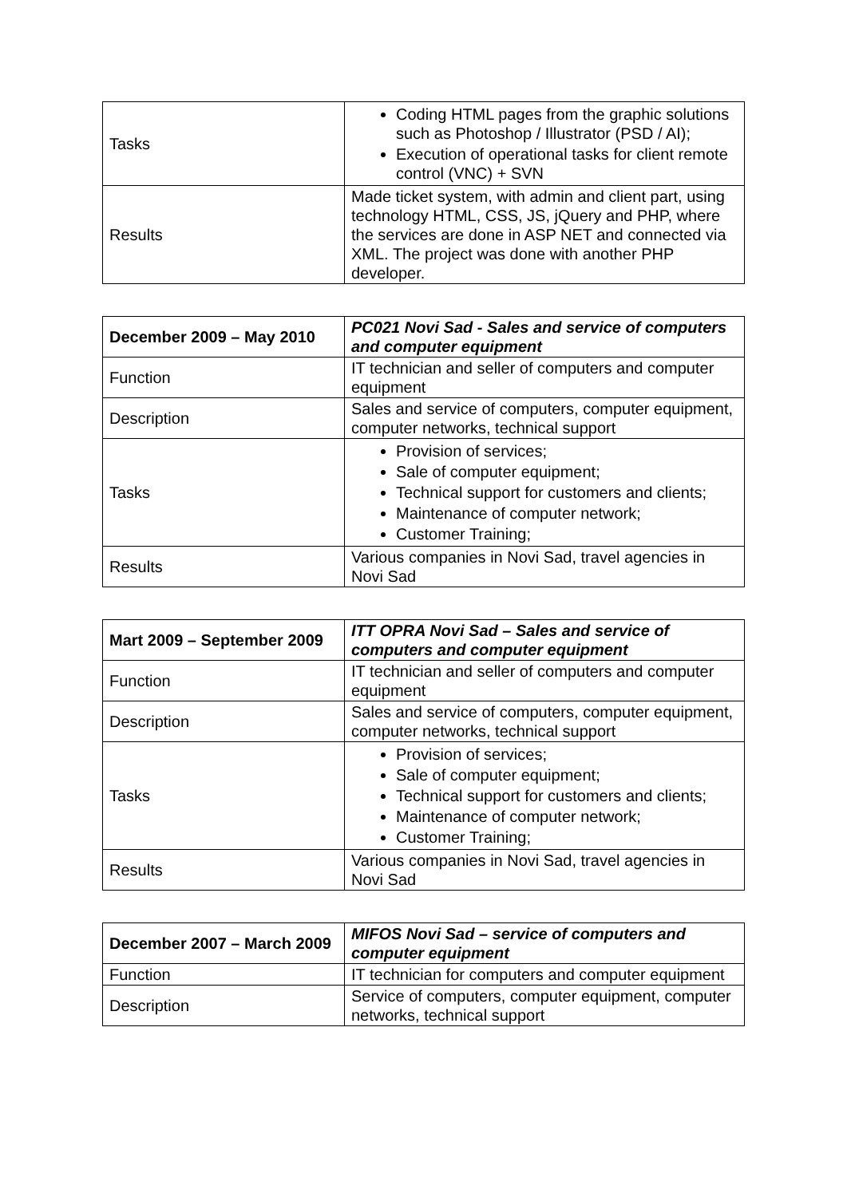| Tasks | Coding HTML pages from the graphic solutions such as Photoshop / Illustrator (PSD / AI); Execution of operational tasks for client remote control (VNC) + SVN |
| Results | Made ticket system, with admin and client part, using technology HTML, CSS, JS, jQuery and PHP, where the services are done in ASP NET and connected via XML. The project was done with another PHP developer. |
| December 2009 – May 2010 | PC021 Novi Sad - Sales and service of computers and computer equipment |
| --- | --- |
| Function | IT technician and seller of computers and computer equipment |
| Description | Sales and service of computers, computer equipment, computer networks, technical support |
| Tasks | Provision of services; Sale of computer equipment; Technical support for customers and clients; Maintenance of computer network; Customer Training; |
| Results | Various companies in Novi Sad, travel agencies in Novi Sad |
| Mart 2009 – September 2009 | ITT OPRA Novi Sad – Sales and service of computers and computer equipment |
| --- | --- |
| Function | IT technician and seller of computers and computer equipment |
| Description | Sales and service of computers, computer equipment, computer networks, technical support |
| Tasks | Provision of services; Sale of computer equipment; Technical support for customers and clients; Maintenance of computer network; Customer Training; |
| Results | Various companies in Novi Sad, travel agencies in Novi Sad |
| December 2007 – March 2009 | MIFOS Novi Sad – service of computers and computer equipment |
| --- | --- |
| Function | IT technician for computers and computer equipment |
| Description | Service of computers, computer equipment, computer networks, technical support |